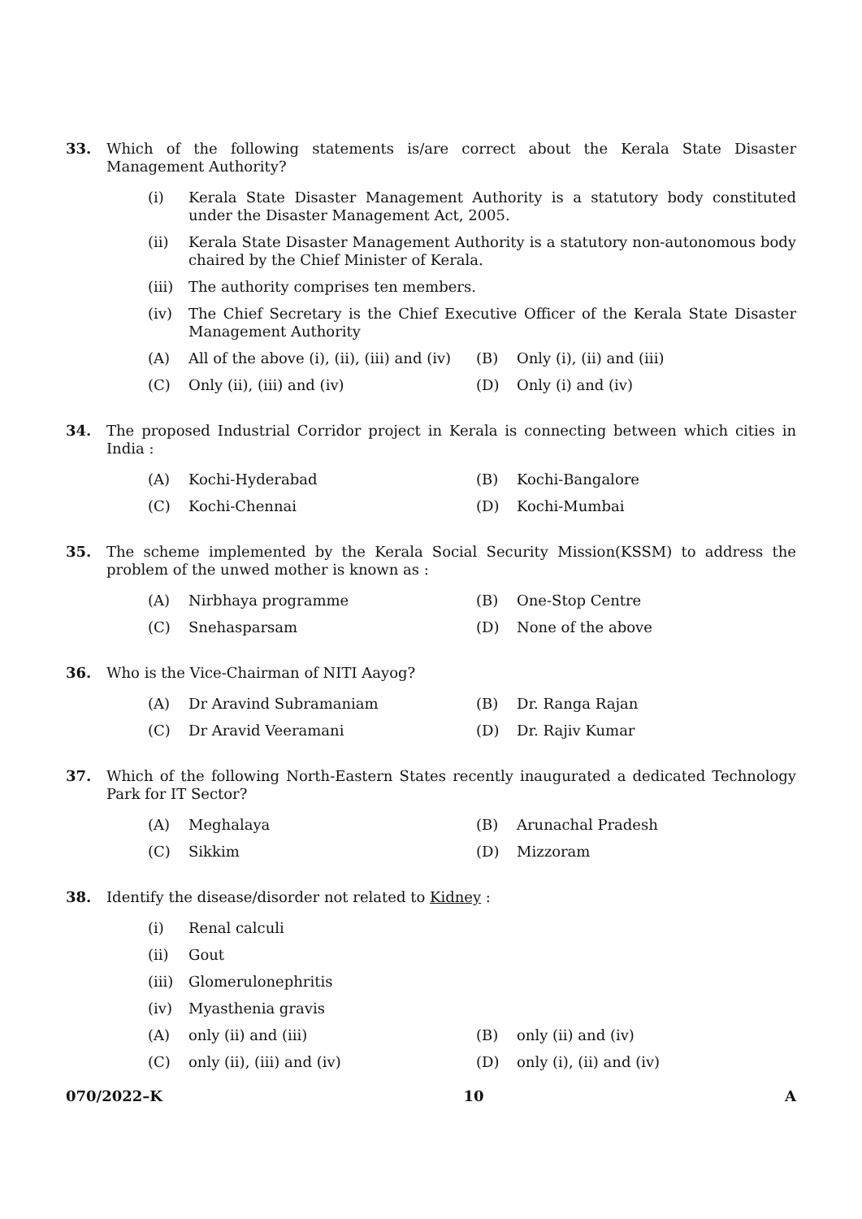33. Which of the following statements is/are correct about the Kerala State Disaster Management Authority?
(i) Kerala State Disaster Management Authority is a statutory body constituted under the Disaster Management Act, 2005.
(ii) Kerala State Disaster Management Authority is a statutory non-autonomous body chaired by the Chief Minister of Kerala.
(iii)
The authority comprises ten members.
(iv) The Chief Secretary is the Chief Executive Officer of the Kerala State Disaster Management Authority
(A) All of the above (i), (ii), (iii) and (iv)
(B) Only (i), (ii) and (iii)
(C) Only (ii), (iii) and (iv)
(D) Only (i) and (iv)
34. The proposed Industrial Corridor project in Kerala is connecting between which cities in India :
(A) Kochi-Hyderabad
(B) Kochi-Bangalore
(C) Kochi-Chennai
(D) Kochi-Mumbai
35. The scheme implemented by the Kerala Social Security Mission(KSSM) to address the problem of the unwed mother is known as :
(A) Nirbhaya programme
(B) One-Stop Centre
(C) Snehasparsam
(D) None of the above
36. Who is the Vice-Chairman of NITI Aayog?
(A) Dr Aravind Subramaniam
(B) Dr. Ranga Rajan
(C) Dr Aravid Veeramani
(D) Dr. Rajiv Kumar
37. Which of the following North-Eastern States recently inaugurated a dedicated Technology Park for IT Sector?
(A) Meghalaya
(B) Arunachal Pradesh
(C) Sikkim
(D) Mizzoram
38. Identify the disease/disorder not related to Kidney :
(i) Renal calculi
(ii) Gout
(iii)
Glomerulonephritis
(iv) Myasthenia gravis
(A) only (ii) and (iii)
(B) only (ii) and (iv)
(C) only (ii), (iii) and (iv)
(D) only (i), (ii) and (iv)
070/2022–K 10 A